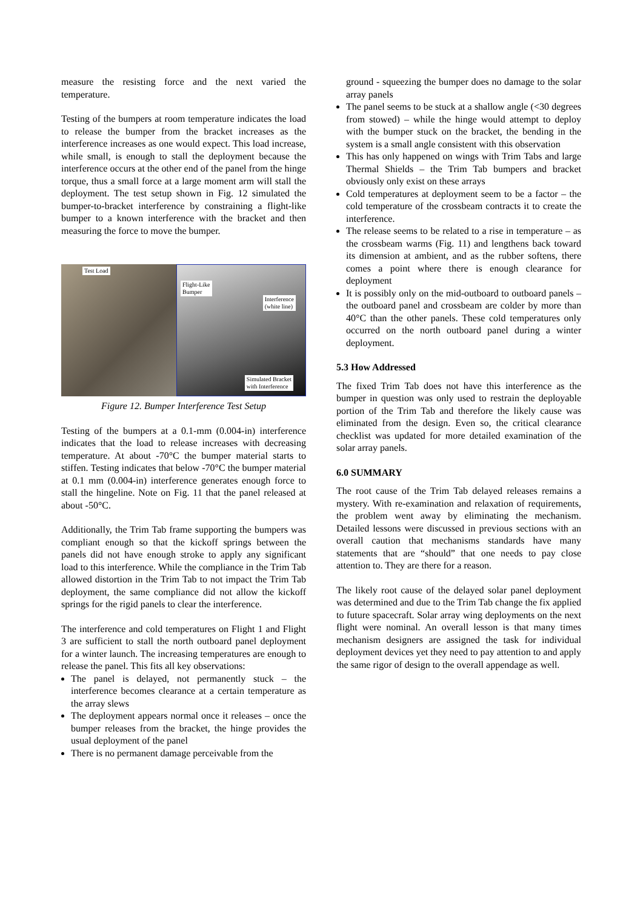measure the resisting force and the next varied the temperature.
Testing of the bumpers at room temperature indicates the load to release the bumper from the bracket increases as the interference increases as one would expect. This load increase, while small, is enough to stall the deployment because the interference occurs at the other end of the panel from the hinge torque, thus a small force at a large moment arm will stall the deployment. The test setup shown in Fig. 12 simulated the bumper-to-bracket interference by constraining a flight-like bumper to a known interference with the bracket and then measuring the force to move the bumper.
Test Load
Flight-Like
Bumper
Interference
(white line)
Simulated Bracket
with Interference
Figure 12. Bumper Interference Test Setup
Testing of the bumpers at a 0.1-mm (0.004-in) interference indicates that the load to release increases with decreasing temperature. At about -70°C the bumper material starts to stiffen. Testing indicates that below -70°C the bumper material at 0.1 mm (0.004-in) interference generates enough force to stall the hingeline. Note on Fig. 11 that the panel released at about -50°C.
Additionally, the Trim Tab frame supporting the bumpers was compliant enough so that the kickoff springs between the panels did not have enough stroke to apply any significant load to this interference. While the compliance in the Trim Tab allowed distortion in the Trim Tab to not impact the Trim Tab deployment, the same compliance did not allow the kickoff springs for the rigid panels to clear the interference.
The interference and cold temperatures on Flight 1 and Flight 3 are sufficient to stall the north outboard panel deployment for a winter launch. The increasing temperatures are enough to release the panel. This fits all key observations:
The panel is delayed, not permanently stuck – the interference becomes clearance at a certain temperature as the array slews
The deployment appears normal once it releases – once the bumper releases from the bracket, the hinge provides the usual deployment of the panel
There is no permanent damage perceivable from the
ground - squeezing the bumper does no damage to the solar array panels
The panel seems to be stuck at a shallow angle (<30 degrees from stowed) – while the hinge would attempt to deploy with the bumper stuck on the bracket, the bending in the system is a small angle consistent with this observation
This has only happened on wings with Trim Tabs and large Thermal Shields – the Trim Tab bumpers and bracket obviously only exist on these arrays
Cold temperatures at deployment seem to be a factor – the cold temperature of the crossbeam contracts it to create the interference.
The release seems to be related to a rise in temperature – as the crossbeam warms (Fig. 11) and lengthens back toward its dimension at ambient, and as the rubber softens, there comes a point where there is enough clearance for deployment
It is possibly only on the mid-outboard to outboard panels – the outboard panel and crossbeam are colder by more than 40°C than the other panels. These cold temperatures only occurred on the north outboard panel during a winter deployment.
5.3 How Addressed
The fixed Trim Tab does not have this interference as the bumper in question was only used to restrain the deployable portion of the Trim Tab and therefore the likely cause was eliminated from the design. Even so, the critical clearance checklist was updated for more detailed examination of the solar array panels.
6.0 SUMMARY
The root cause of the Trim Tab delayed releases remains a mystery. With re-examination and relaxation of requirements, the problem went away by eliminating the mechanism. Detailed lessons were discussed in previous sections with an overall caution that mechanisms standards have many statements that are “should” that one needs to pay close attention to. They are there for a reason.
The likely root cause of the delayed solar panel deployment was determined and due to the Trim Tab change the fix applied to future spacecraft. Solar array wing deployments on the next flight were nominal. An overall lesson is that many times mechanism designers are assigned the task for individual deployment devices yet they need to pay attention to and apply the same rigor of design to the overall appendage as well.